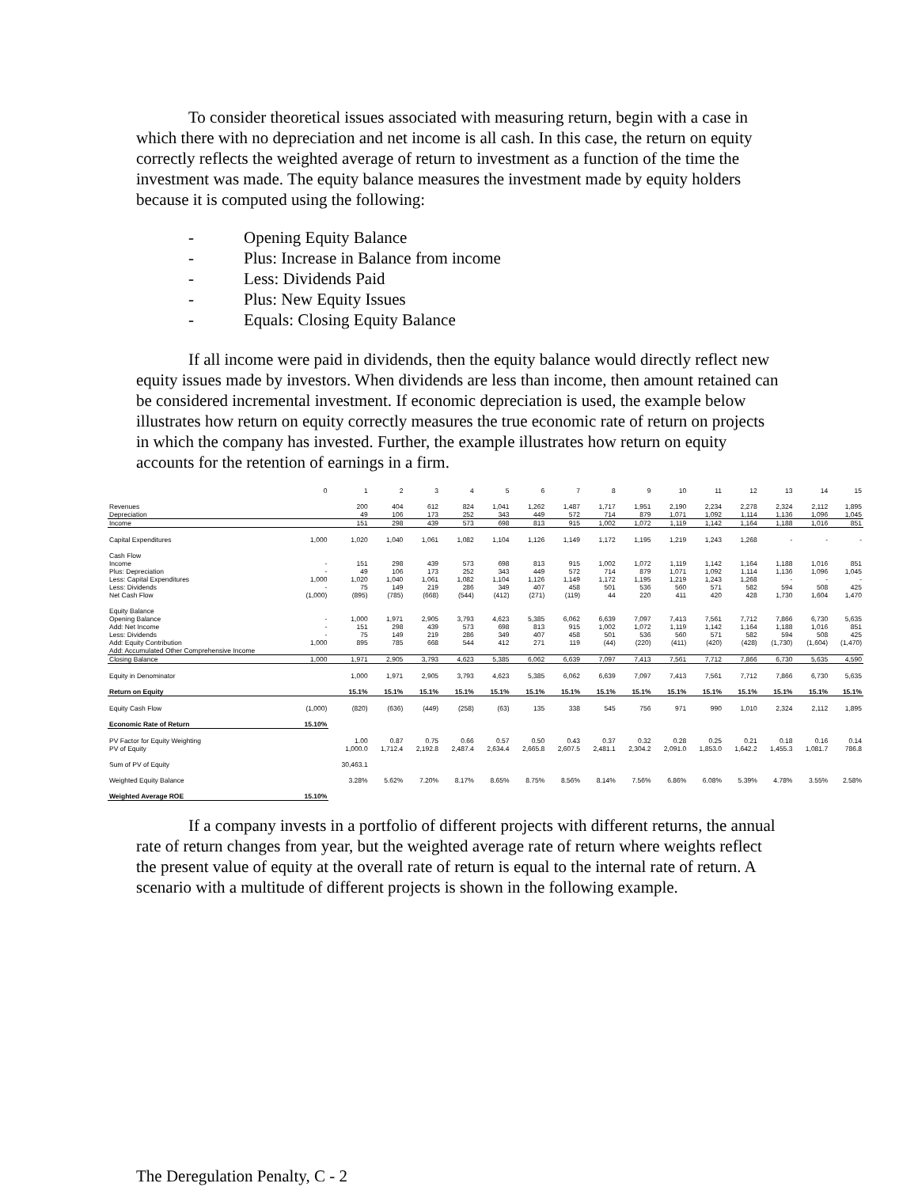To consider theoretical issues associated with measuring return, begin with a case in which there with no depreciation and net income is all cash. In this case, the return on equity correctly reflects the weighted average of return to investment as a function of the time the investment was made. The equity balance measures the investment made by equity holders because it is computed using the following:
- Opening Equity Balance
- Plus: Increase in Balance from income
- Less: Dividends Paid
- Plus: New Equity Issues
- Equals: Closing Equity Balance
If all income were paid in dividends, then the equity balance would directly reflect new equity issues made by investors. When dividends are less than income, then amount retained can be considered incremental investment. If economic depreciation is used, the example below illustrates how return on equity correctly measures the true economic rate of return on projects in which the company has invested. Further, the example illustrates how return on equity accounts for the retention of earnings in a firm.
| | 0 | 1 | 2 | 3 | 4 | 5 | 6 | 7 | 8 | 9 | 10 | 11 | 12 | 13 | 14 | 15 |
| Revenues | | 200 | 404 | 612 | 824 | 1,041 | 1,262 | 1,487 | 1,717 | 1,951 | 2,190 | 2,234 | 2,278 | 2,324 | 2,112 | 1,895 |
| Depreciation | | 49 | 106 | 173 | 252 | 343 | 449 | 572 | 714 | 879 | 1,071 | 1,092 | 1,114 | 1,136 | 1,096 | 1,045 |
| Income | | 151 | 298 | 439 | 573 | 698 | 813 | 915 | 1,002 | 1,072 | 1,119 | 1,142 | 1,164 | 1,188 | 1,016 | 851 |
| Capital Expenditures | 1,000 | 1,020 | 1,040 | 1,061 | 1,082 | 1,104 | 1,126 | 1,149 | 1,172 | 1,195 | 1,219 | 1,243 | 1,268 | - | - | - |
| Cash Flow | | | | | | | | | | | | | | | | |
| Income | - | 151 | 298 | 439 | 573 | 698 | 813 | 915 | 1,002 | 1,072 | 1,119 | 1,142 | 1,164 | 1,188 | 1,016 | 851 |
| Plus: Depreciation | - | 49 | 106 | 173 | 252 | 343 | 449 | 572 | 714 | 879 | 1,071 | 1,092 | 1,114 | 1,136 | 1,096 | 1,045 |
| Less: Capital Expenditures | 1,000 | 1,020 | 1,040 | 1,061 | 1,082 | 1,104 | 1,126 | 1,149 | 1,172 | 1,195 | 1,219 | 1,243 | 1,268 | - | - | - |
| Less: Dividends | - | 75 | 149 | 219 | 286 | 349 | 407 | 458 | 501 | 536 | 560 | 571 | 582 | 594 | 508 | 425 |
| Net Cash Flow | (1,000) | (895) | (785) | (668) | (544) | (412) | (271) | (119) | 44 | 220 | 411 | 420 | 428 | 1,730 | 1,604 | 1,470 |
| Equity Balance | | | | | | | | | | | | | | | | |
| Opening Balance | - | 1,000 | 1,971 | 2,905 | 3,793 | 4,623 | 5,385 | 6,062 | 6,639 | 7,097 | 7,413 | 7,561 | 7,712 | 7,866 | 6,730 | 5,635 |
| Add: Net Income | - | 151 | 298 | 439 | 573 | 698 | 813 | 915 | 1,002 | 1,072 | 1,119 | 1,142 | 1,164 | 1,188 | 1,016 | 851 |
| Less: Dividends | - | 75 | 149 | 219 | 286 | 349 | 407 | 458 | 501 | 536 | 560 | 571 | 582 | 594 | 508 | 425 |
| Add: Equity Contribution | 1,000 | 895 | 785 | 668 | 544 | 412 | 271 | 119 | (44) | (220) | (411) | (420) | (428) | (1,730) | (1,604) | (1,470) |
| Add: Accumulated Other Comprehensive Income | | | | | | | | | | | | | | | | |
| Closing Balance | 1,000 | 1,971 | 2,905 | 3,793 | 4,623 | 5,385 | 6,062 | 6,639 | 7,097 | 7,413 | 7,561 | 7,712 | 7,866 | 6,730 | 5,635 | 4,590 |
| Equity in Denominator | | 1,000 | 1,971 | 2,905 | 3,793 | 4,623 | 5,385 | 6,062 | 6,639 | 7,097 | 7,413 | 7,561 | 7,712 | 7,866 | 6,730 | 5,635 |
| Return on Equity | | 15.1% | 15.1% | 15.1% | 15.1% | 15.1% | 15.1% | 15.1% | 15.1% | 15.1% | 15.1% | 15.1% | 15.1% | 15.1% | 15.1% | 15.1% |
| Equity Cash Flow | (1,000) | (820) | (636) | (449) | (258) | (63) | 135 | 338 | 545 | 756 | 971 | 990 | 1,010 | 2,324 | 2,112 | 1,895 |
| Economic Rate of Return | 15.10% | | | | | | | | | | | | | | | |
| PV Factor for Equity Weighting | | 1.00 | 0.87 | 0.75 | 0.66 | 0.57 | 0.50 | 0.43 | 0.37 | 0.32 | 0.28 | 0.25 | 0.21 | 0.18 | 0.16 | 0.14 |
| PV of Equity | | 1,000.0 | 1,712.4 | 2,192.8 | 2,487.4 | 2,634.4 | 2,665.8 | 2,607.5 | 2,481.1 | 2,304.2 | 2,091.0 | 1,853.0 | 1,642.2 | 1,455.3 | 1,081.7 | 786.8 |
| Sum of PV of Equity | | 30,463.1 | | | | | | | | | | | | | | |
| Weighted Equity Balance | | 3.28% | 5.62% | 7.20% | 8.17% | 8.65% | 8.75% | 8.56% | 8.14% | 7.56% | 6.86% | 6.08% | 5.39% | 4.78% | 3.55% | 2.58% |
| Weighted Average ROE | 15.10% | | | | | | | | | | | | | | | |
If a company invests in a portfolio of different projects with different returns, the annual rate of return changes from year, but the weighted average rate of return where weights reflect the present value of equity at the overall rate of return is equal to the internal rate of return. A scenario with a multitude of different projects is shown in the following example.
The Deregulation Penalty, C - 2